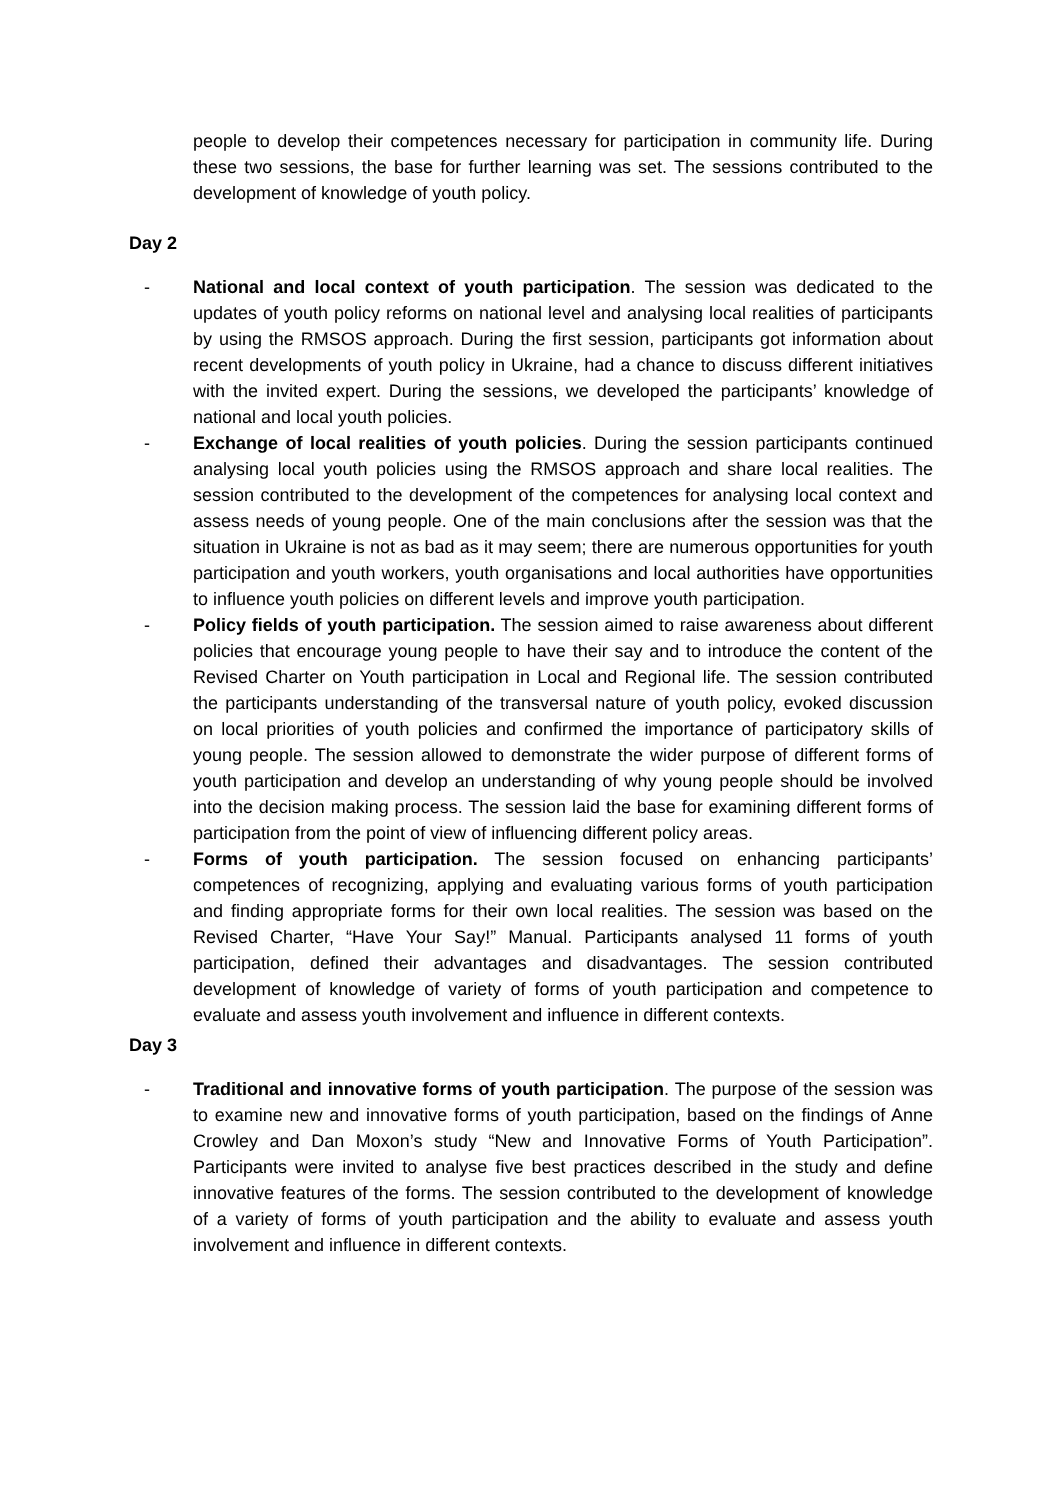people to develop their competences necessary for participation in community life. During these two sessions, the base for further learning was set. The sessions contributed to the development of knowledge of youth policy.
Day 2
- National and local context of youth participation. The session was dedicated to the updates of youth policy reforms on national level and analysing local realities of participants by using the RMSOS approach. During the first session, participants got information about recent developments of youth policy in Ukraine, had a chance to discuss different initiatives with the invited expert. During the sessions, we developed the participants’ knowledge of national and local youth policies.
- Exchange of local realities of youth policies. During the session participants continued analysing local youth policies using the RMSOS approach and share local realities. The session contributed to the development of the competences for analysing local context and assess needs of young people. One of the main conclusions after the session was that the situation in Ukraine is not as bad as it may seem; there are numerous opportunities for youth participation and youth workers, youth organisations and local authorities have opportunities to influence youth policies on different levels and improve youth participation.
- Policy fields of youth participation. The session aimed to raise awareness about different policies that encourage young people to have their say and to introduce the content of the Revised Charter on Youth participation in Local and Regional life. The session contributed the participants understanding of the transversal nature of youth policy, evoked discussion on local priorities of youth policies and confirmed the importance of participatory skills of young people. The session allowed to demonstrate the wider purpose of different forms of youth participation and develop an understanding of why young people should be involved into the decision making process. The session laid the base for examining different forms of participation from the point of view of influencing different policy areas.
- Forms of youth participation. The session focused on enhancing participants’ competences of recognizing, applying and evaluating various forms of youth participation and finding appropriate forms for their own local realities. The session was based on the Revised Charter, “Have Your Say!” Manual. Participants analysed 11 forms of youth participation, defined their advantages and disadvantages. The session contributed development of knowledge of variety of forms of youth participation and competence to evaluate and assess youth involvement and influence in different contexts.
Day 3
- Traditional and innovative forms of youth participation. The purpose of the session was to examine new and innovative forms of youth participation, based on the findings of Anne Crowley and Dan Moxon’s study “New and Innovative Forms of Youth Participation”. Participants were invited to analyse five best practices described in the study and define innovative features of the forms. The session contributed to the development of knowledge of a variety of forms of youth participation and the ability to evaluate and assess youth involvement and influence in different contexts.